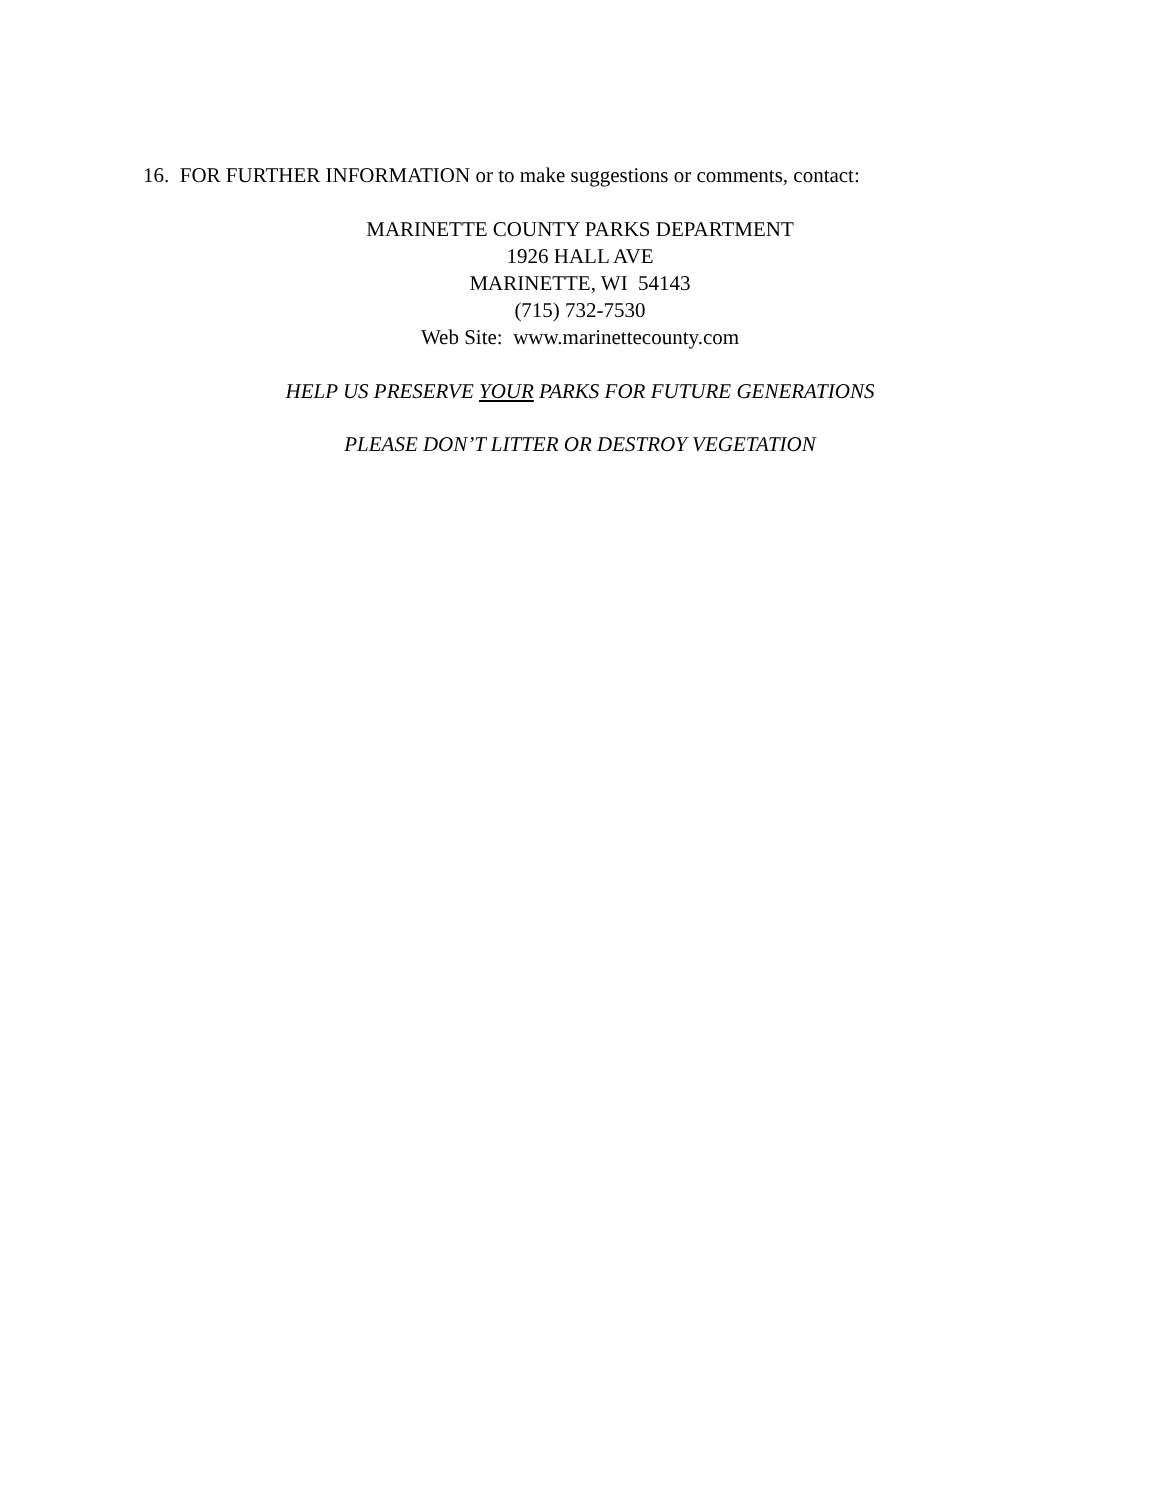16. FOR FURTHER INFORMATION or to make suggestions or comments, contact:
MARINETTE COUNTY PARKS DEPARTMENT
1926 HALL AVE
MARINETTE, WI 54143
(715) 732-7530
Web Site: www.marinettecounty.com
HELP US PRESERVE YOUR PARKS FOR FUTURE GENERATIONS
PLEASE DON’T LITTER OR DESTROY VEGETATION